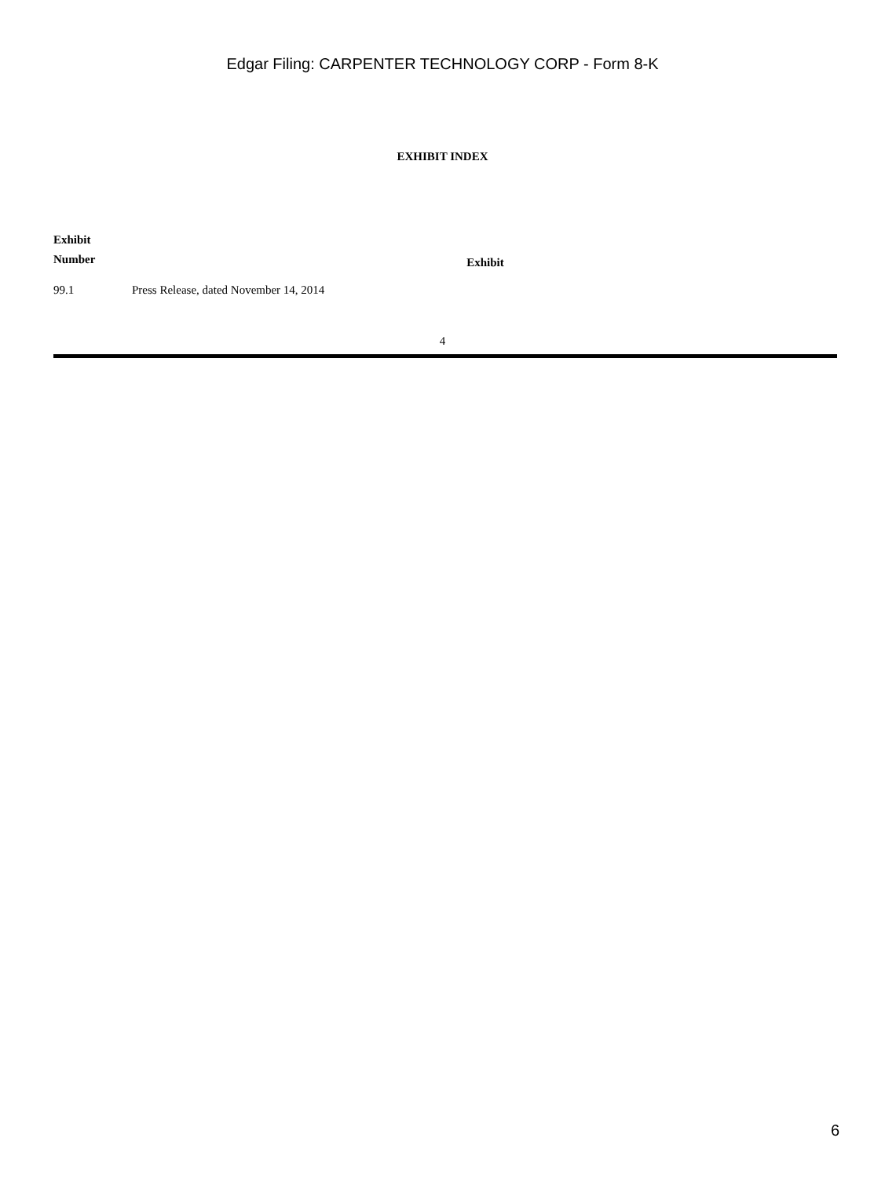Edgar Filing: CARPENTER TECHNOLOGY CORP - Form 8-K
EXHIBIT INDEX
| Exhibit Number | Exhibit |
| --- | --- |
| 99.1 | Press Release, dated November 14, 2014 |
4
6